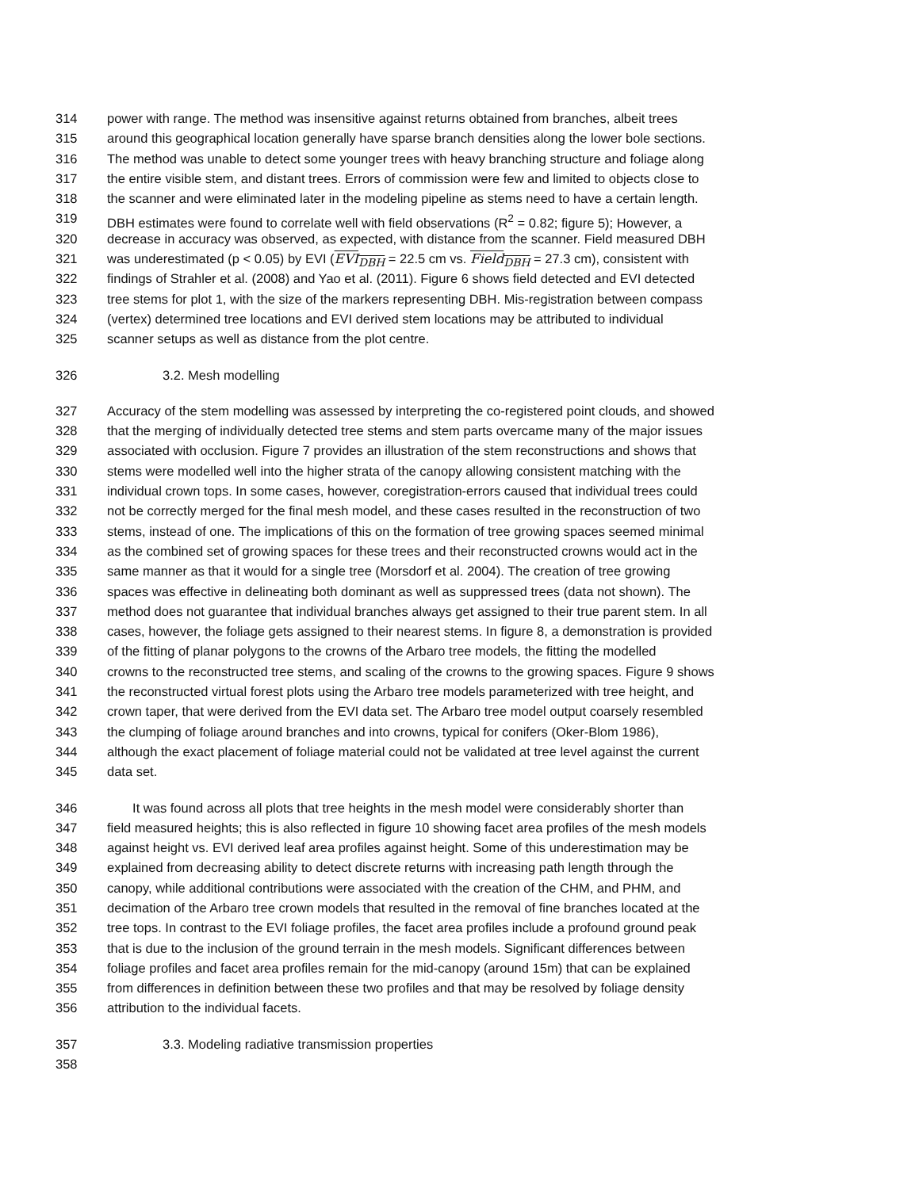314 power with range. The method was insensitive against returns obtained from branches, albeit trees
315 around this geographical location generally have sparse branch densities along the lower bole sections.
316 The method was unable to detect some younger trees with heavy branching structure and foliage along
317 the entire visible stem, and distant trees. Errors of commission were few and limited to objects close to
318 the scanner and were eliminated later in the modeling pipeline as stems need to have a certain length.
319 DBH estimates were found to correlate well with field observations (R<sup>2</sup> = 0.82; figure 5); However, a
320 decrease in accuracy was observed, as expected, with distance from the scanner. Field measured DBH
321 was underestimated (p < 0.05) by EVI (EVI<sub>DBH</sub> = 22.5 cm vs. Field<sub>DBH</sub> = 27.3 cm), consistent with
322 findings of Strahler et al. (2008) and Yao et al. (2011). Figure 6 shows field detected and EVI detected
323 tree stems for plot 1, with the size of the markers representing DBH. Mis-registration between compass
324 (vertex) determined tree locations and EVI derived stem locations may be attributed to individual
325 scanner setups as well as distance from the plot centre.
326 3.2. Mesh modelling
327 Accuracy of the stem modelling was assessed by interpreting the co-registered point clouds, and showed
328 that the merging of individually detected tree stems and stem parts overcame many of the major issues
329 associated with occlusion. Figure 7 provides an illustration of the stem reconstructions and shows that
330 stems were modelled well into the higher strata of the canopy allowing consistent matching with the
331 individual crown tops. In some cases, however, coregistration-errors caused that individual trees could
332 not be correctly merged for the final mesh model, and these cases resulted in the reconstruction of two
333 stems, instead of one. The implications of this on the formation of tree growing spaces seemed minimal
334 as the combined set of growing spaces for these trees and their reconstructed crowns would act in the
335 same manner as that it would for a single tree (Morsdorf et al. 2004). The creation of tree growing
336 spaces was effective in delineating both dominant as well as suppressed trees (data not shown). The
337 method does not guarantee that individual branches always get assigned to their true parent stem. In all
338 cases, however, the foliage gets assigned to their nearest stems. In figure 8, a demonstration is provided
339 of the fitting of planar polygons to the crowns of the Arbaro tree models, the fitting the modelled
340 crowns to the reconstructed tree stems, and scaling of the crowns to the growing spaces. Figure 9 shows
341 the reconstructed virtual forest plots using the Arbaro tree models parameterized with tree height, and
342 crown taper, that were derived from the EVI data set. The Arbaro tree model output coarsely resembled
343 the clumping of foliage around branches and into crowns, typical for conifers (Oker-Blom 1986),
344 although the exact placement of foliage material could not be validated at tree level against the current
345 data set.
346 It was found across all plots that tree heights in the mesh model were considerably shorter than
347 field measured heights; this is also reflected in figure 10 showing facet area profiles of the mesh models
348 against height vs. EVI derived leaf area profiles against height. Some of this underestimation may be
349 explained from decreasing ability to detect discrete returns with increasing path length through the
350 canopy, while additional contributions were associated with the creation of the CHM, and PHM, and
351 decimation of the Arbaro tree crown models that resulted in the removal of fine branches located at the
352 tree tops. In contrast to the EVI foliage profiles, the facet area profiles include a profound ground peak
353 that is due to the inclusion of the ground terrain in the mesh models. Significant differences between
354 foliage profiles and facet area profiles remain for the mid-canopy (around 15m) that can be explained
355 from differences in definition between these two profiles and that may be resolved by foliage density
356 attribution to the individual facets.
357 3.3. Modeling radiative transmission properties
358